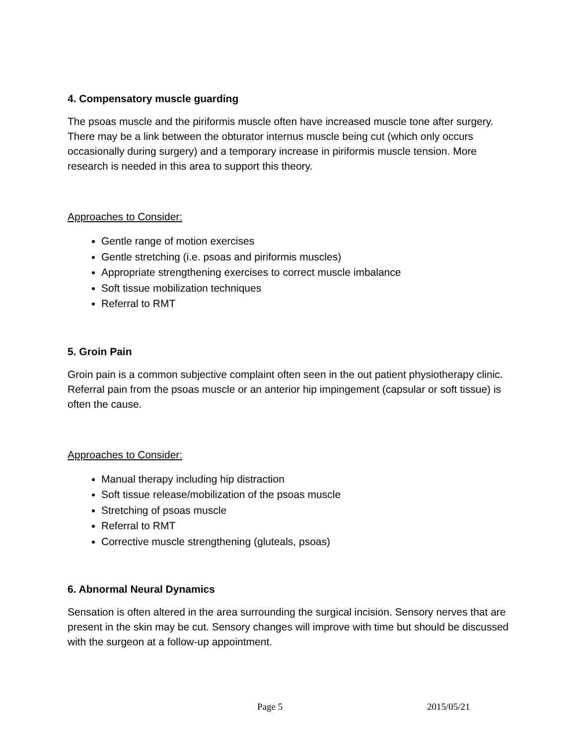4. Compensatory muscle guarding
The psoas muscle and the piriformis muscle often have increased muscle tone after surgery. There may be a link between the obturator internus muscle being cut (which only occurs occasionally during surgery) and a temporary increase in piriformis muscle tension. More research is needed in this area to support this theory.
Approaches to Consider:
Gentle range of motion exercises
Gentle stretching (i.e. psoas and piriformis muscles)
Appropriate strengthening exercises to correct muscle imbalance
Soft tissue mobilization techniques
Referral to RMT
5. Groin Pain
Groin pain is a common subjective complaint often seen in the out patient physiotherapy clinic. Referral pain from the psoas muscle or an anterior hip impingement (capsular or soft tissue) is often the cause.
Approaches to Consider:
Manual therapy including hip distraction
Soft tissue release/mobilization of the psoas muscle
Stretching of psoas muscle
Referral to RMT
Corrective muscle strengthening (gluteals, psoas)
6. Abnormal Neural Dynamics
Sensation is often altered in the area surrounding the surgical incision. Sensory nerves that are present in the skin may be cut. Sensory changes will improve with time but should be discussed with the surgeon at a follow-up appointment.
Page 5 2015/05/21